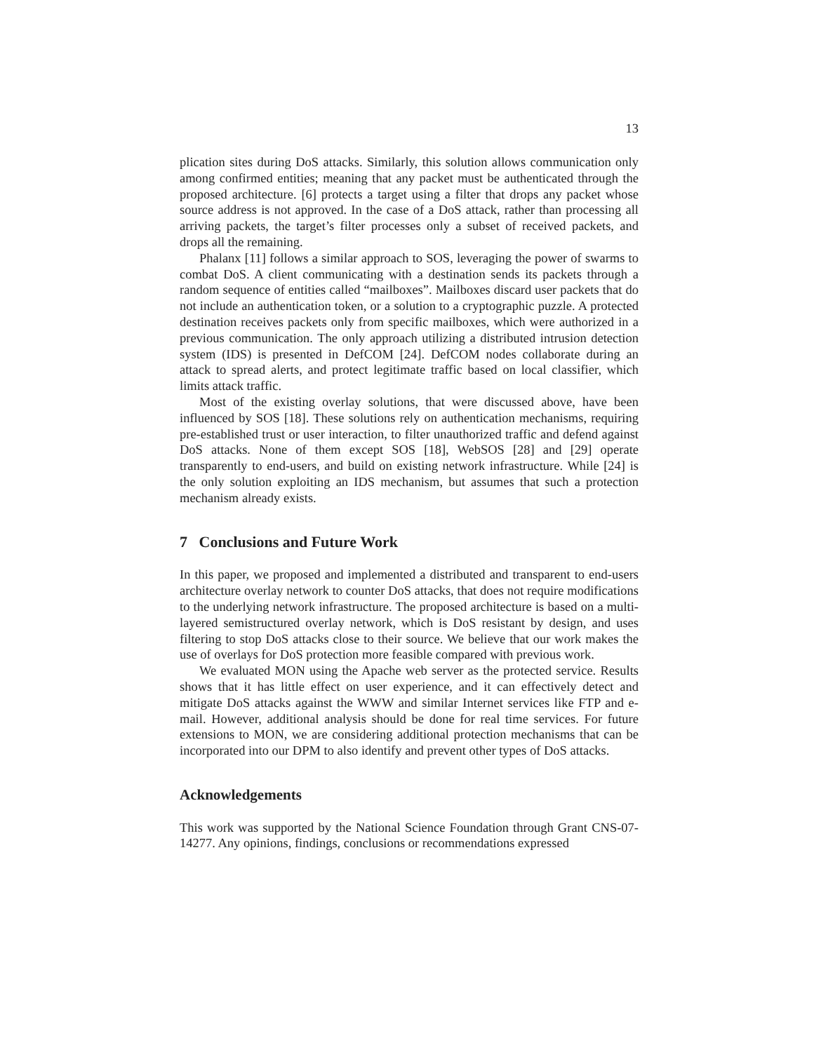13
plication sites during DoS attacks. Similarly, this solution allows communication only among confirmed entities; meaning that any packet must be authenticated through the proposed architecture. [6] protects a target using a filter that drops any packet whose source address is not approved. In the case of a DoS attack, rather than processing all arriving packets, the target’s filter processes only a subset of received packets, and drops all the remaining.
Phalanx [11] follows a similar approach to SOS, leveraging the power of swarms to combat DoS. A client communicating with a destination sends its packets through a random sequence of entities called “mailboxes”. Mailboxes discard user packets that do not include an authentication token, or a solution to a cryptographic puzzle. A protected destination receives packets only from specific mailboxes, which were authorized in a previous communication. The only approach utilizing a distributed intrusion detection system (IDS) is presented in DefCOM [24]. DefCOM nodes collaborate during an attack to spread alerts, and protect legitimate traffic based on local classifier, which limits attack traffic.
Most of the existing overlay solutions, that were discussed above, have been influenced by SOS [18]. These solutions rely on authentication mechanisms, requiring pre-established trust or user interaction, to filter unauthorized traffic and defend against DoS attacks. None of them except SOS [18], WebSOS [28] and [29] operate transparently to end-users, and build on existing network infrastructure. While [24] is the only solution exploiting an IDS mechanism, but assumes that such a protection mechanism already exists.
7 Conclusions and Future Work
In this paper, we proposed and implemented a distributed and transparent to end-users architecture overlay network to counter DoS attacks, that does not require modifications to the underlying network infrastructure. The proposed architecture is based on a multi-layered semistructured overlay network, which is DoS resistant by design, and uses filtering to stop DoS attacks close to their source. We believe that our work makes the use of overlays for DoS protection more feasible compared with previous work.
We evaluated MON using the Apache web server as the protected service. Results shows that it has little effect on user experience, and it can effectively detect and mitigate DoS attacks against the WWW and similar Internet services like FTP and e-mail. However, additional analysis should be done for real time services. For future extensions to MON, we are considering additional protection mechanisms that can be incorporated into our DPM to also identify and prevent other types of DoS attacks.
Acknowledgements
This work was supported by the National Science Foundation through Grant CNS-07-14277. Any opinions, findings, conclusions or recommendations expressed